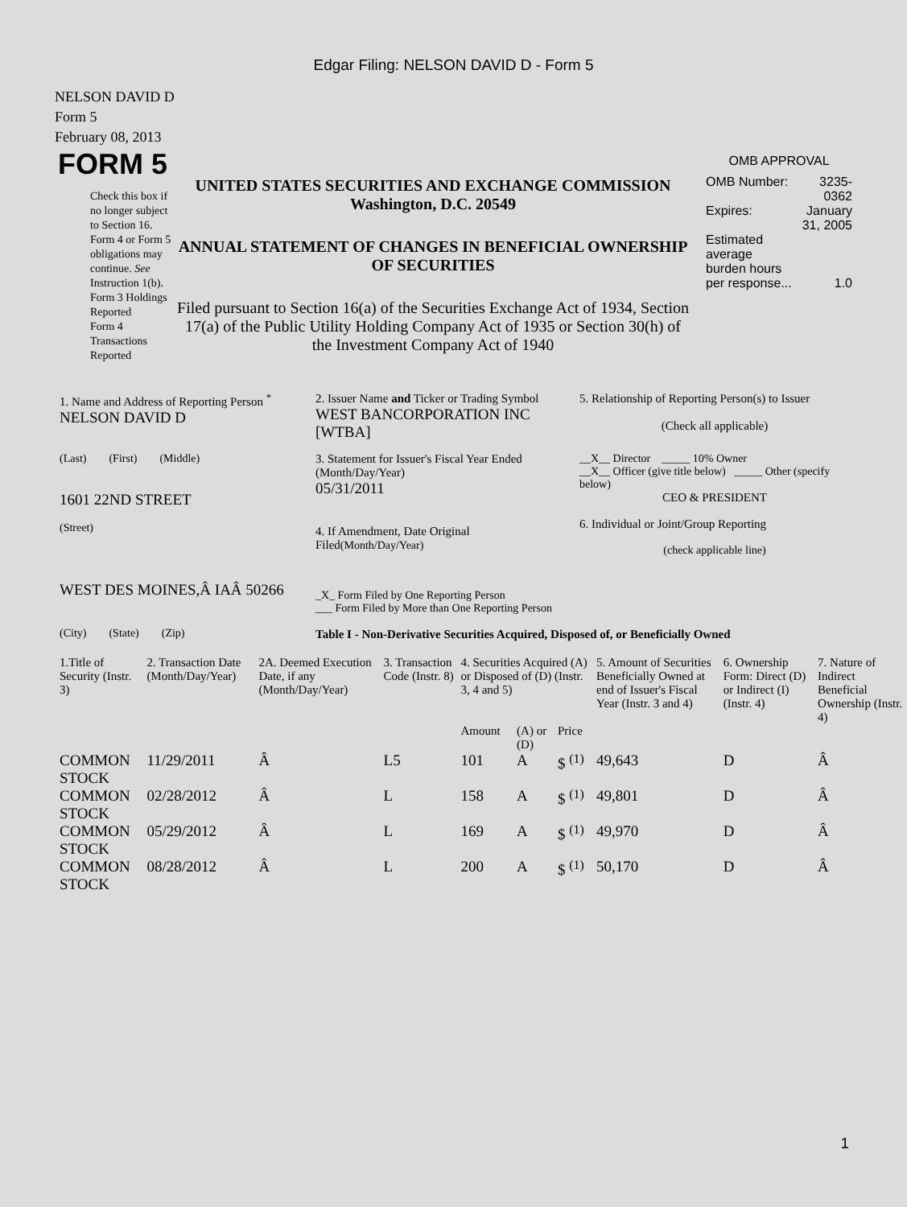Edgar Filing: NELSON DAVID D - Form 5
NELSON DAVID D
Form 5
February 08, 2013
FORM 5
Check this box if no longer subject to Section 16. Form 4 or Form 5 obligations may continue. See Instruction 1(b).
Form 3 Holdings Reported
Form 4 Transactions Reported
UNITED STATES SECURITIES AND EXCHANGE COMMISSION
Washington, D.C. 20549
ANNUAL STATEMENT OF CHANGES IN BENEFICIAL OWNERSHIP OF SECURITIES
Filed pursuant to Section 16(a) of the Securities Exchange Act of 1934, Section 17(a) of the Public Utility Holding Company Act of 1935 or Section 30(h) of the Investment Company Act of 1940
OMB APPROVAL
| OMB Number: | 3235-0362 |
| Expires: | January 31, 2005 |
| Estimated average burden hours per response... | 1.0 |
| 1. Name and Address of Reporting Person <sup>*</sup> NELSON DAVID D | 2. Issuer Name and Ticker or Trading Symbol WEST BANCORPORATION INC [WTBA] | 5. Relationship of Reporting Person(s) to Issuer (Check all applicable) |
| (Last) (First) (Middle) 1601 22ND STREET (Street) | 3. Statement for Issuer's Fiscal Year Ended (Month/Day/Year) 05/31/2011 4. If Amendment, Date Original Filed (Month/Day/Year) | __X__ Director _____ 10% Owner __X__ Officer (give title below) _____ Other (specify below) CEO & PRESIDENT 6. Individual or Joint/Group Reporting (check applicable line) |
| WEST DES MOINES,Â IAÂ 50266 (City) (State) (Zip) | _X_ Form Filed by One Reporting Person ___ Form Filed by More than One Reporting Person Table I - Non-Derivative Securities Acquired, Disposed of, or Beneficially Owned | |
| 1.Title of Security (Instr. 3) | 2. Transaction Date (Month/Day/Year) | 2A. Deemed Execution Date, if any (Month/Day/Year) | 3. Transaction Code (Instr. 8) | 4. Securities Acquired (A) or Disposed of (D) (Instr. 3, 4 and 5) | | | 5. Amount of Securities Beneficially Owned at end of Issuer's Fiscal Year (Instr. 3 and 4) | 6. Ownership Form: Direct (D) or Indirect (I) (Instr. 4) | 7. Nature of Indirect Beneficial Ownership (Instr. 4) |
| --- | --- | --- | --- | --- | --- | --- | --- | --- | --- |
| | | | | Amount | (A) or (D) | Price | | | |
| COMMON STOCK | 11/29/2011 | Â | L5 | 101 | A | $ <sup>(1)</sup> | 49,643 | D | Â |
| COMMON STOCK | 02/28/2012 | Â | L | 158 | A | $ <sup>(1)</sup> | 49,801 | D | Â |
| COMMON STOCK | 05/29/2012 | Â | L | 169 | A | $ <sup>(1)</sup> | 49,970 | D | Â |
| COMMON STOCK | 08/28/2012 | Â | L | 200 | A | $ <sup>(1)</sup> | 50,170 | D | Â |
1